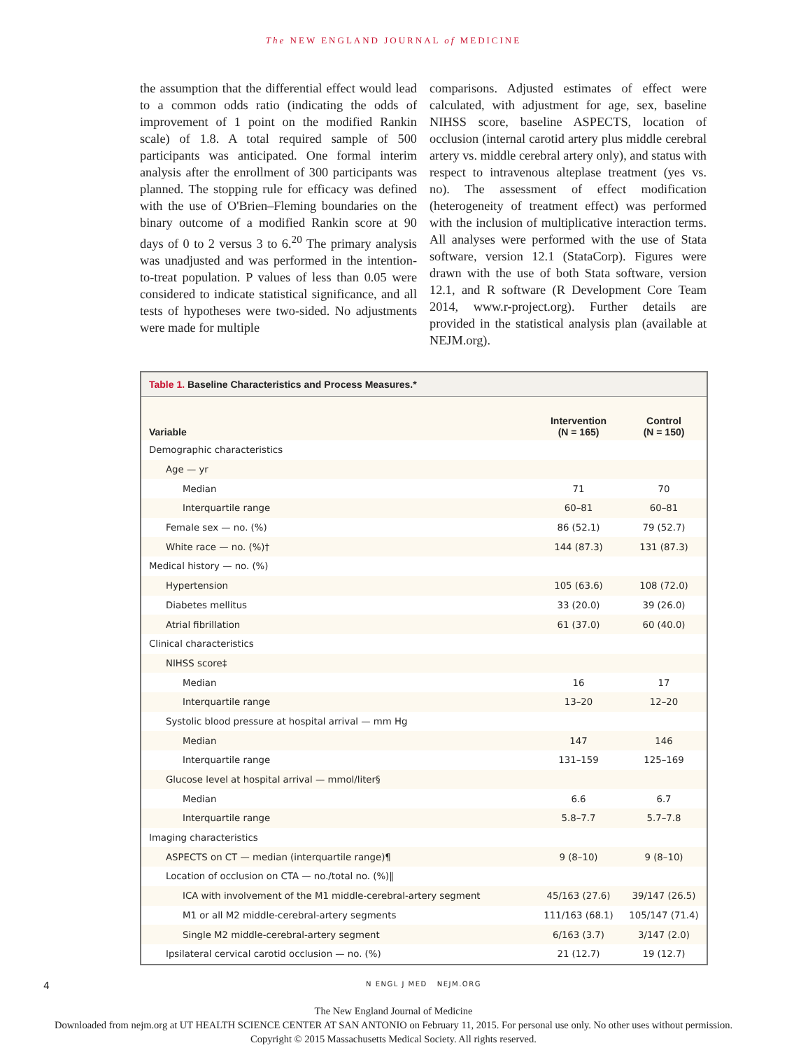The NEW ENGLAND JOURNAL of MEDICINE
the assumption that the differential effect would lead to a common odds ratio (indicating the odds of improvement of 1 point on the modified Rankin scale) of 1.8. A total required sample of 500 participants was anticipated. One formal interim analysis after the enrollment of 300 participants was planned. The stopping rule for efficacy was defined with the use of O'Brien–Fleming boundaries on the binary outcome of a modified Rankin score at 90 days of 0 to 2 versus 3 to 6.<sup>20</sup> The primary analysis was unadjusted and was performed in the intention-to-treat population. P values of less than 0.05 were considered to indicate statistical significance, and all tests of hypotheses were two-sided. No adjustments were made for multiple
comparisons. Adjusted estimates of effect were calculated, with adjustment for age, sex, baseline NIHSS score, baseline ASPECTS, location of occlusion (internal carotid artery plus middle cerebral artery vs. middle cerebral artery only), and status with respect to intravenous alteplase treatment (yes vs. no). The assessment of effect modification (heterogeneity of treatment effect) was performed with the inclusion of multiplicative interaction terms. All analyses were performed with the use of Stata software, version 12.1 (StataCorp). Figures were drawn with the use of both Stata software, version 12.1, and R software (R Development Core Team 2014, www.r-project.org). Further details are provided in the statistical analysis plan (available at NEJM.org).
Table 1. Baseline Characteristics and Process Measures.*
| Variable | Intervention (N = 165) | Control (N = 150) |
| --- | --- | --- |
| Demographic characteristics | | |
| Age — yr | | |
| Median | 71 | 70 |
| Interquartile range | 60–81 | 60–81 |
| Female sex — no. (%) | 86 (52.1) | 79 (52.7) |
| White race — no. (%)† | 144 (87.3) | 131 (87.3) |
| Medical history — no. (%) | | |
| Hypertension | 105 (63.6) | 108 (72.0) |
| Diabetes mellitus | 33 (20.0) | 39 (26.0) |
| Atrial fibrillation | 61 (37.0) | 60 (40.0) |
| Clinical characteristics | | |
| NIHSS score‡ | | |
| Median | 16 | 17 |
| Interquartile range | 13–20 | 12–20 |
| Systolic blood pressure at hospital arrival — mm Hg | | |
| Median | 147 | 146 |
| Interquartile range | 131–159 | 125–169 |
| Glucose level at hospital arrival — mmol/liter§ | | |
| Median | 6.6 | 6.7 |
| Interquartile range | 5.8–7.7 | 5.7–7.8 |
| Imaging characteristics | | |
| ASPECTS on CT — median (interquartile range)¶ | 9 (8–10) | 9 (8–10) |
| Location of occlusion on CTA — no./total no. (%)‖ | | |
| ICA with involvement of the M1 middle-cerebral-artery segment | 45/163 (27.6) | 39/147 (26.5) |
| M1 or all M2 middle-cerebral-artery segments | 111/163 (68.1) | 105/147 (71.4) |
| Single M2 middle-cerebral-artery segment | 6/163 (3.7) | 3/147 (2.0) |
| Ipsilateral cervical carotid occlusion — no. (%) | 21 (12.7) | 19 (12.7) |
4 N ENGL J MED NEJM.ORG
The New England Journal of Medicine
Downloaded from nejm.org at UT HEALTH SCIENCE CENTER AT SAN ANTONIO on February 11, 2015. For personal use only. No other uses without permission.
Copyright © 2015 Massachusetts Medical Society. All rights reserved.